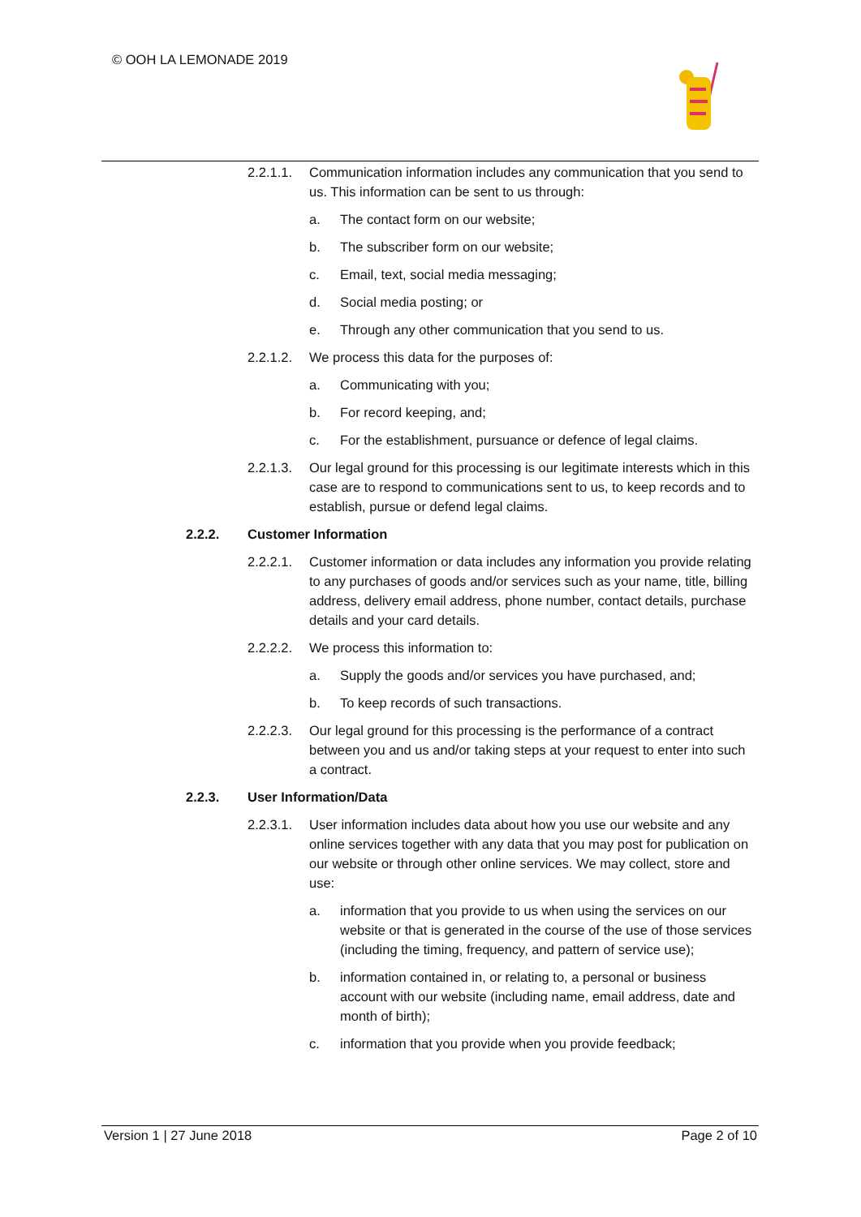© OOH LA LEMONADE 2019
2.2.1.1.
Communication information includes any communication that you send to us. This information can be sent to us through:
a. The contact form on our website;
b. The subscriber form on our website;
c. Email, text, social media messaging;
d. Social media posting; or
e. Through any other communication that you send to us.
2.2.1.2.
We process this data for the purposes of:
a. Communicating with you;
b. For record keeping, and;
c. For the establishment, pursuance or defence of legal claims.
2.2.1.3.
Our legal ground for this processing is our legitimate interests which in this case are to respond to communications sent to us, to keep records and to establish, pursue or defend legal claims.
2.2.2. Customer Information
2.2.2.1.
Customer information or data includes any information you provide relating to any purchases of goods and/or services such as your name, title, billing address, delivery email address, phone number, contact details, purchase details and your card details.
2.2.2.2.
We process this information to:
a. Supply the goods and/or services you have purchased, and;
b. To keep records of such transactions.
2.2.2.3.
Our legal ground for this processing is the performance of a contract between you and us and/or taking steps at your request to enter into such a contract.
2.2.3. User Information/Data
2.2.3.1.
User information includes data about how you use our website and any online services together with any data that you may post for publication on our website or through other online services. We may collect, store and use:
a. information that you provide to us when using the services on our website or that is generated in the course of the use of those services (including the timing, frequency, and pattern of service use);
b. information contained in, or relating to, a personal or business account with our website (including name, email address, date and month of birth);
c. information that you provide when you provide feedback;
Version 1 | 27 June 2018 Page 2 of 10